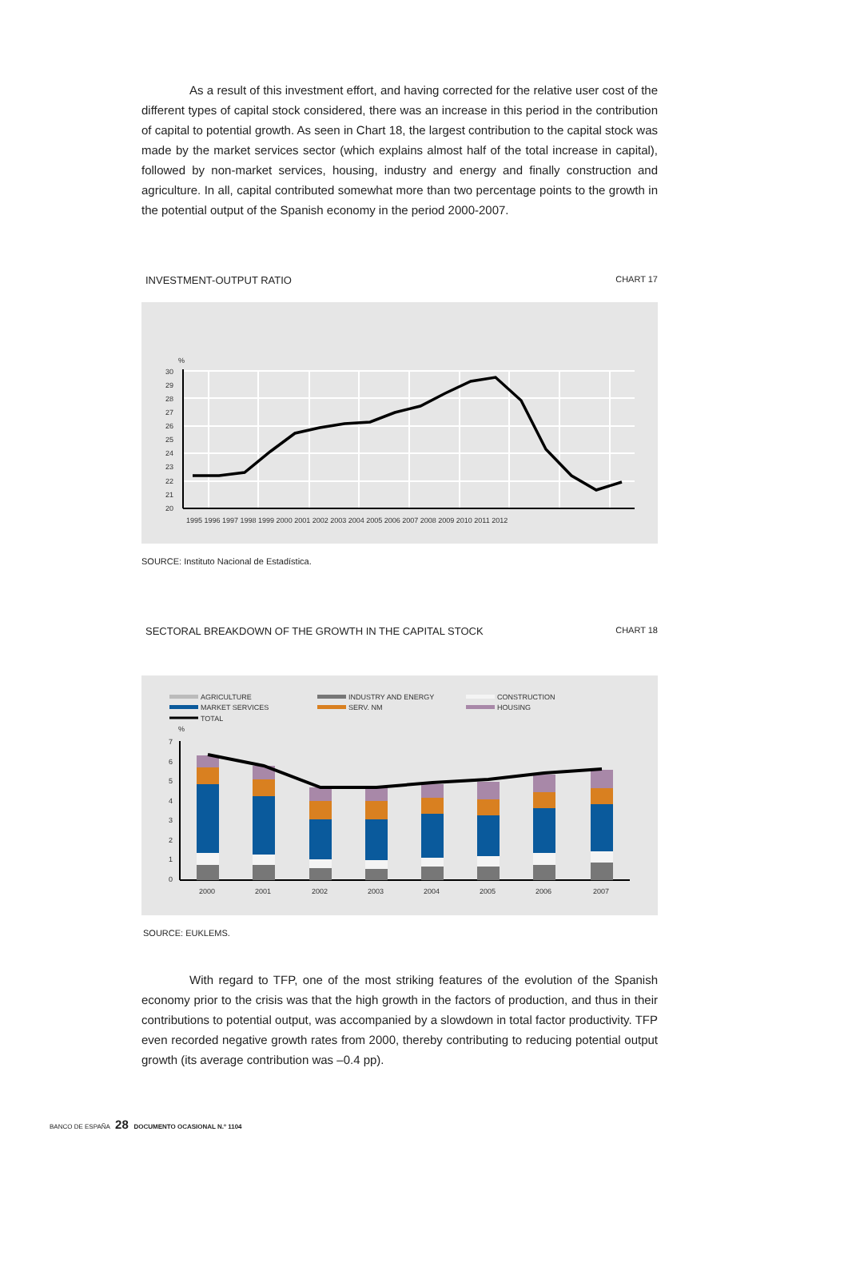As a result of this investment effort, and having corrected for the relative user cost of the different types of capital stock considered, there was an increase in this period in the contribution of capital to potential growth. As seen in Chart 18, the largest contribution to the capital stock was made by the market services sector (which explains almost half of the total increase in capital), followed by non-market services, housing, industry and energy and finally construction and agriculture. In all, capital contributed somewhat more than two percentage points to the growth in the potential output of the Spanish economy in the period 2000-2007.
INVESTMENT-OUTPUT RATIO CHART 17
%
30
29
28
27
26
25
24
23
22
21
20
1995 1996 1997 1998 1999 2000 2001 2002 2003 2004 2005 2006 2007 2008 2009 2010 2011 2012
SOURCE: Instituto Nacional de Estadística.
SECTORAL BREAKDOWN OF THE GROWTH IN THE CAPITAL STOCK CHART 18
AGRICULTURE
INDUSTRY AND ENERGY
CONSTRUCTION
MARKET SERVICES
SERV. NM
HOUSING
TOTAL
%
7
6
5
4
3
2
1
0
2000
2001
2002
2003
2004
2005
2006
2007
SOURCE: EUKLEMS.
With regard to TFP, one of the most striking features of the evolution of the Spanish economy prior to the crisis was that the high growth in the factors of production, and thus in their contributions to potential output, was accompanied by a slowdown in total factor productivity. TFP even recorded negative growth rates from 2000, thereby contributing to reducing potential output growth (its average contribution was –0.4 pp).
BANCO DE ESPAÑA 28 DOCUMENTO OCASIONAL N.º 1104